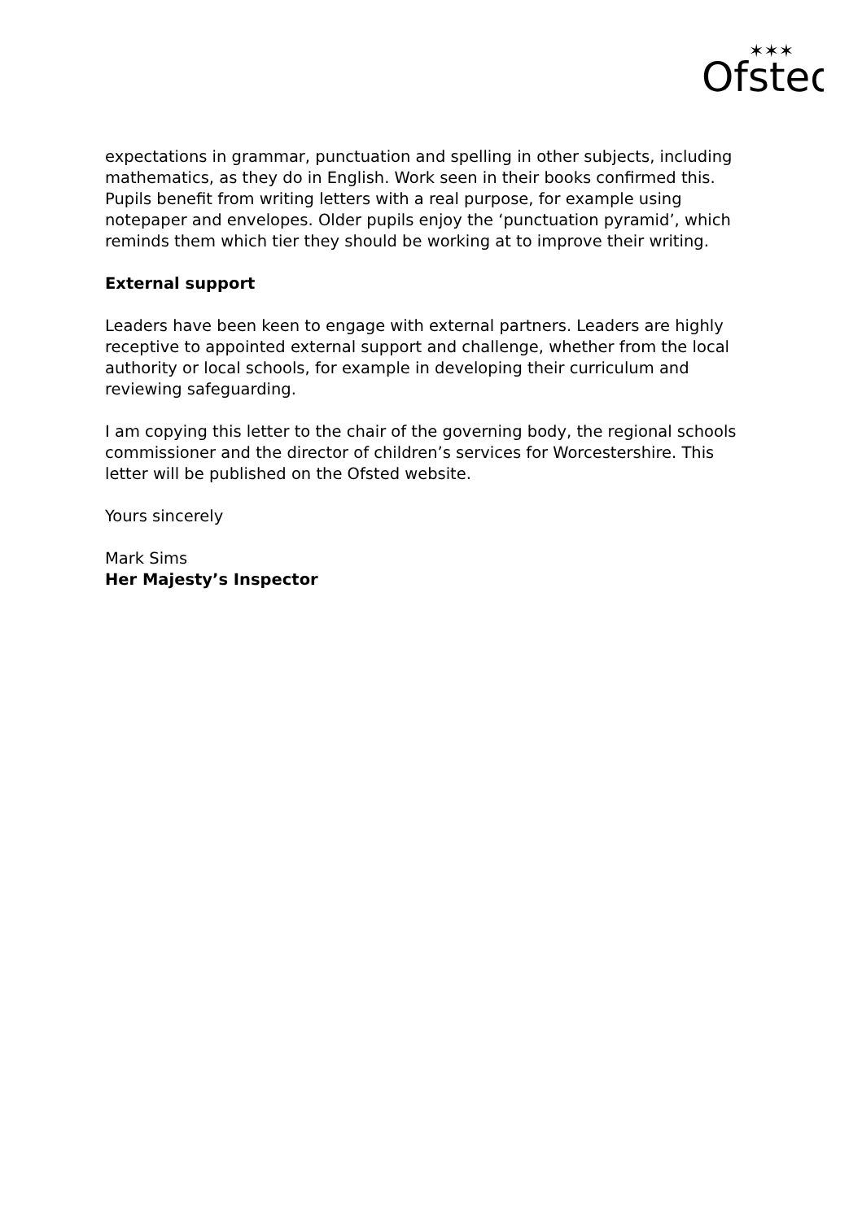Ofsted
✶✶✶
expectations in grammar, punctuation and spelling in other subjects, including mathematics, as they do in English. Work seen in their books confirmed this. Pupils benefit from writing letters with a real purpose, for example using notepaper and envelopes. Older pupils enjoy the ‘punctuation pyramid’, which reminds them which tier they should be working at to improve their writing.
External support
Leaders have been keen to engage with external partners. Leaders are highly receptive to appointed external support and challenge, whether from the local authority or local schools, for example in developing their curriculum and reviewing safeguarding.
I am copying this letter to the chair of the governing body, the regional schools commissioner and the director of children’s services for Worcestershire. This letter will be published on the Ofsted website.
Yours sincerely
Mark Sims
Her Majesty’s Inspector